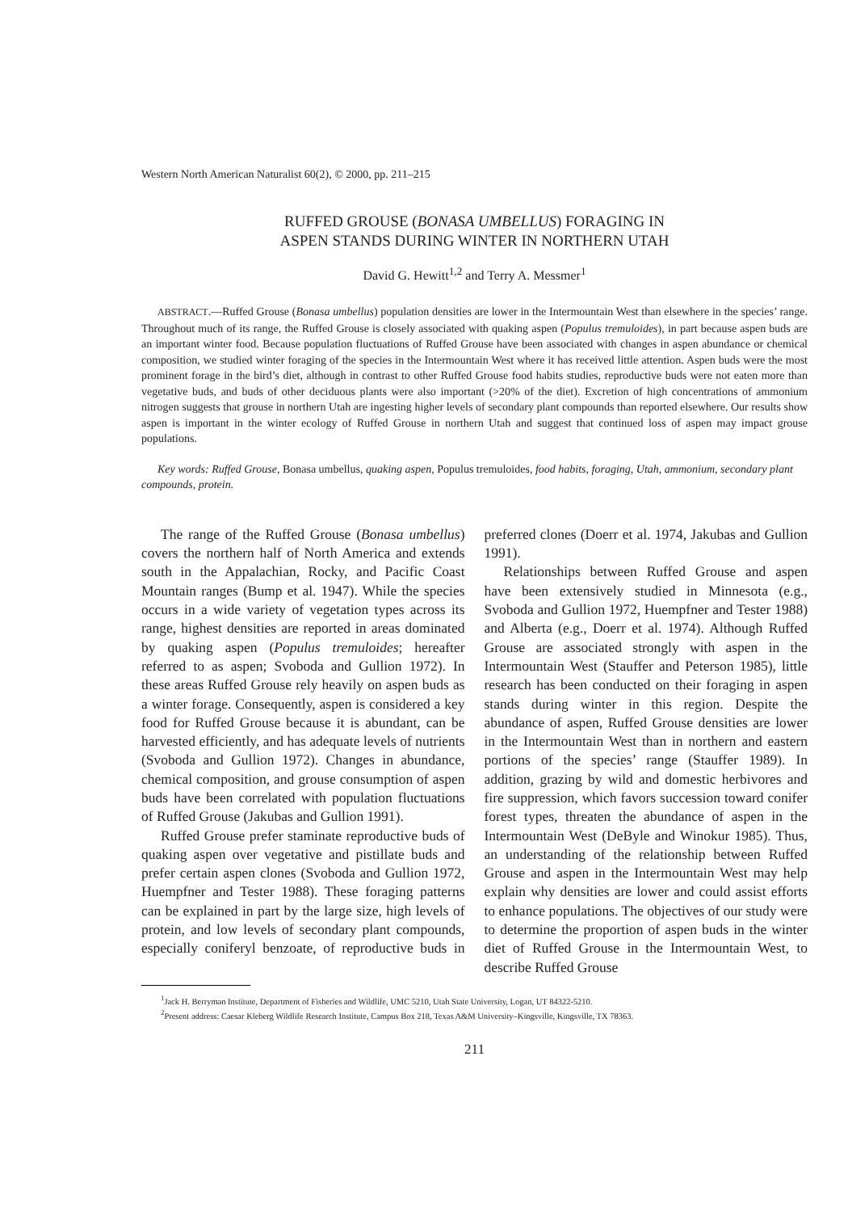Western North American Naturalist 60(2), © 2000, pp. 211–215
RUFFED GROUSE (BONASA UMBELLUS) FORAGING IN
ASPEN STANDS DURING WINTER IN NORTHERN UTAH
David G. Hewitt<sup>1,2</sup> and Terry A. Messmer<sup>1</sup>
ABSTRACT.—Ruffed Grouse (Bonasa umbellus) population densities are lower in the Intermountain West than elsewhere in the species’ range. Throughout much of its range, the Ruffed Grouse is closely associated with quaking aspen (Populus tremuloides), in part because aspen buds are an important winter food. Because population fluctuations of Ruffed Grouse have been associated with changes in aspen abundance or chemical composition, we studied winter foraging of the species in the Intermountain West where it has received little attention. Aspen buds were the most prominent forage in the bird’s diet, although in contrast to other Ruffed Grouse food habits studies, reproductive buds were not eaten more than vegetative buds, and buds of other deciduous plants were also important (>20% of the diet). Excretion of high concentrations of ammonium nitrogen suggests that grouse in northern Utah are ingesting higher levels of secondary plant compounds than reported elsewhere. Our results show aspen is important in the winter ecology of Ruffed Grouse in northern Utah and suggest that continued loss of aspen may impact grouse populations.
Key words: Ruffed Grouse, Bonasa umbellus, quaking aspen, Populus tremuloides, food habits, foraging, Utah, ammonium, secondary plant compounds, protein.
The range of the Ruffed Grouse (Bonasa umbellus) covers the northern half of North America and extends south in the Appalachian, Rocky, and Pacific Coast Mountain ranges (Bump et al. 1947). While the species occurs in a wide variety of vegetation types across its range, highest densities are reported in areas dominated by quaking aspen (Populus tremuloides; hereafter referred to as aspen; Svoboda and Gullion 1972). In these areas Ruffed Grouse rely heavily on aspen buds as a winter forage. Consequently, aspen is considered a key food for Ruffed Grouse because it is abundant, can be harvested efficiently, and has adequate levels of nutrients (Svoboda and Gullion 1972). Changes in abundance, chemical composition, and grouse consumption of aspen buds have been correlated with population fluctuations of Ruffed Grouse (Jakubas and Gullion 1991).
Ruffed Grouse prefer staminate reproductive buds of quaking aspen over vegetative and pistillate buds and prefer certain aspen clones (Svoboda and Gullion 1972, Huempfner and Tester 1988). These foraging patterns can be explained in part by the large size, high levels of protein, and low levels of secondary plant compounds, especially coniferyl benzoate, of reproductive buds in preferred clones (Doerr et al. 1974, Jakubas and Gullion 1991).
Relationships between Ruffed Grouse and aspen have been extensively studied in Minnesota (e.g., Svoboda and Gullion 1972, Huempfner and Tester 1988) and Alberta (e.g., Doerr et al. 1974). Although Ruffed Grouse are associated strongly with aspen in the Intermountain West (Stauffer and Peterson 1985), little research has been conducted on their foraging in aspen stands during winter in this region. Despite the abundance of aspen, Ruffed Grouse densities are lower in the Intermountain West than in northern and eastern portions of the species’ range (Stauffer 1989). In addition, grazing by wild and domestic herbivores and fire suppression, which favors succession toward conifer forest types, threaten the abundance of aspen in the Intermountain West (DeByle and Winokur 1985). Thus, an understanding of the relationship between Ruffed Grouse and aspen in the Intermountain West may help explain why densities are lower and could assist efforts to enhance populations. The objectives of our study were to determine the proportion of aspen buds in the winter diet of Ruffed Grouse in the Intermountain West, to describe Ruffed Grouse
<sup>1</sup> Jack H. Berryman Institute, Department of Fisheries and Wildlife, UMC 5210, Utah State University, Logan, UT 84322-5210.
<sup>2</sup> Present address: Caesar Kleberg Wildlife Research Institute, Campus Box 218, Texas A&M University–Kingsville, Kingsville, TX 78363.
211